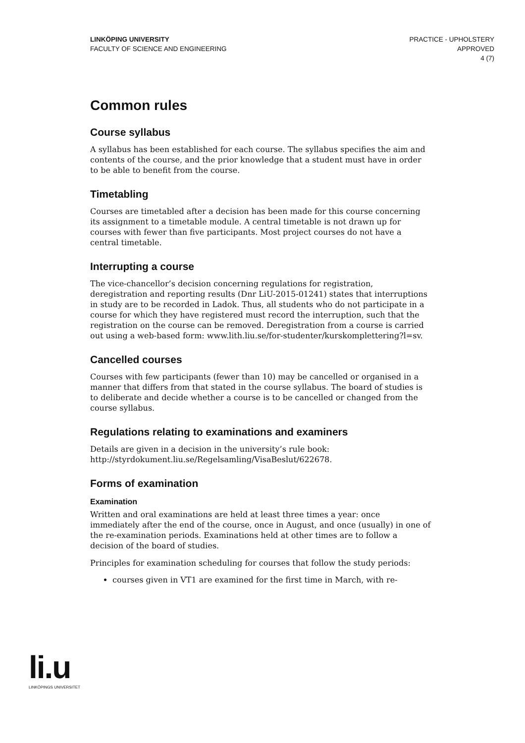LINKÖPING UNIVERSITY
FACULTY OF SCIENCE AND ENGINEERING
PRACTICE - UPHOLSTERY
APPROVED
4 (7)
Common rules
Course syllabus
A syllabus has been established for each course. The syllabus specifies the aim and contents of the course, and the prior knowledge that a student must have in order to be able to benefit from the course.
Timetabling
Courses are timetabled after a decision has been made for this course concerning its assignment to a timetable module. A central timetable is not drawn up for courses with fewer than five participants. Most project courses do not have a central timetable.
Interrupting a course
The vice-chancellor’s decision concerning regulations for registration, deregistration and reporting results (Dnr LiU-2015-01241) states that interruptions in study are to be recorded in Ladok. Thus, all students who do not participate in a course for which they have registered must record the interruption, such that the registration on the course can be removed. Deregistration from a course is carried out using a web-based form: www.lith.liu.se/for-studenter/kurskomplettering?l=sv.
Cancelled courses
Courses with few participants (fewer than 10) may be cancelled or organised in a manner that differs from that stated in the course syllabus. The board of studies is to deliberate and decide whether a course is to be cancelled or changed from the course syllabus.
Regulations relating to examinations and examiners
Details are given in a decision in the university’s rule book: http://styrdokument.liu.se/Regelsamling/VisaBeslut/622678.
Forms of examination
Examination
Written and oral examinations are held at least three times a year: once immediately after the end of the course, once in August, and once (usually) in one of the re-examination periods. Examinations held at other times are to follow a decision of the board of studies.
Principles for examination scheduling for courses that follow the study periods:
courses given in VT1 are examined for the first time in March, with re-
li.u
LINKÖPINGS UNIVERSITET